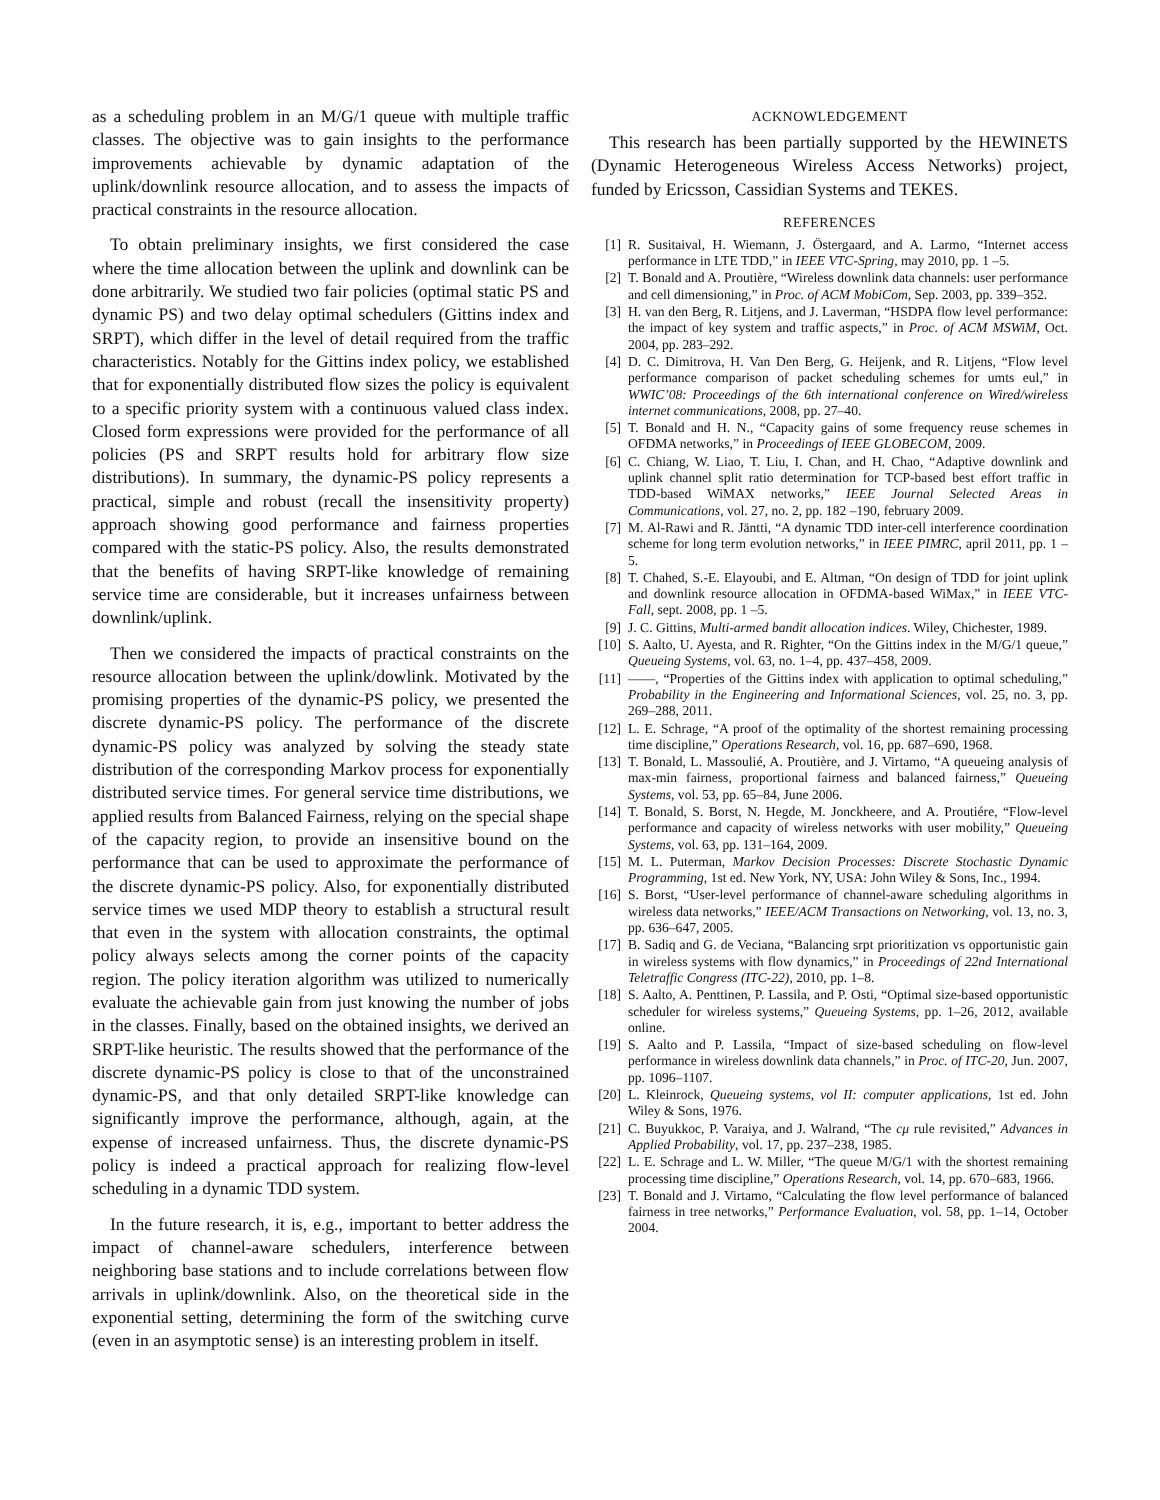as a scheduling problem in an M/G/1 queue with multiple traffic classes. The objective was to gain insights to the performance improvements achievable by dynamic adaptation of the uplink/downlink resource allocation, and to assess the impacts of practical constraints in the resource allocation.
To obtain preliminary insights, we first considered the case where the time allocation between the uplink and downlink can be done arbitrarily. We studied two fair policies (optimal static PS and dynamic PS) and two delay optimal schedulers (Gittins index and SRPT), which differ in the level of detail required from the traffic characteristics. Notably for the Gittins index policy, we established that for exponentially distributed flow sizes the policy is equivalent to a specific priority system with a continuous valued class index. Closed form expressions were provided for the performance of all policies (PS and SRPT results hold for arbitrary flow size distributions). In summary, the dynamic-PS policy represents a practical, simple and robust (recall the insensitivity property) approach showing good performance and fairness properties compared with the static-PS policy. Also, the results demonstrated that the benefits of having SRPT-like knowledge of remaining service time are considerable, but it increases unfairness between downlink/uplink.
Then we considered the impacts of practical constraints on the resource allocation between the uplink/dowlink. Motivated by the promising properties of the dynamic-PS policy, we presented the discrete dynamic-PS policy. The performance of the discrete dynamic-PS policy was analyzed by solving the steady state distribution of the corresponding Markov process for exponentially distributed service times. For general service time distributions, we applied results from Balanced Fairness, relying on the special shape of the capacity region, to provide an insensitive bound on the performance that can be used to approximate the performance of the discrete dynamic-PS policy. Also, for exponentially distributed service times we used MDP theory to establish a structural result that even in the system with allocation constraints, the optimal policy always selects among the corner points of the capacity region. The policy iteration algorithm was utilized to numerically evaluate the achievable gain from just knowing the number of jobs in the classes. Finally, based on the obtained insights, we derived an SRPT-like heuristic. The results showed that the performance of the discrete dynamic-PS policy is close to that of the unconstrained dynamic-PS, and that only detailed SRPT-like knowledge can significantly improve the performance, although, again, at the expense of increased unfairness. Thus, the discrete dynamic-PS policy is indeed a practical approach for realizing flow-level scheduling in a dynamic TDD system.
In the future research, it is, e.g., important to better address the impact of channel-aware schedulers, interference between neighboring base stations and to include correlations between flow arrivals in uplink/downlink. Also, on the theoretical side in the exponential setting, determining the form of the switching curve (even in an asymptotic sense) is an interesting problem in itself.
ACKNOWLEDGEMENT
This research has been partially supported by the HEWINETS (Dynamic Heterogeneous Wireless Access Networks) project, funded by Ericsson, Cassidian Systems and TEKES.
REFERENCES
[1] R. Susitaival, H. Wiemann, J. Östergaard, and A. Larmo, “Internet access performance in LTE TDD,” in IEEE VTC-Spring, may 2010, pp. 1 –5.
[2] T. Bonald and A. Proutière, “Wireless downlink data channels: user performance and cell dimensioning,” in Proc. of ACM MobiCom, Sep. 2003, pp. 339–352.
[3] H. van den Berg, R. Litjens, and J. Laverman, “HSDPA flow level performance: the impact of key system and traffic aspects,” in Proc. of ACM MSWiM, Oct. 2004, pp. 283–292.
[4] D. C. Dimitrova, H. Van Den Berg, G. Heijenk, and R. Litjens, “Flow level performance comparison of packet scheduling schemes for umts eul,” in WWIC’08: Proceedings of the 6th international conference on Wired/wireless internet communications, 2008, pp. 27–40.
[5] T. Bonald and H. N., “Capacity gains of some frequency reuse schemes in OFDMA networks,” in Proceedings of IEEE GLOBECOM, 2009.
[6] C. Chiang, W. Liao, T. Liu, I. Chan, and H. Chao, “Adaptive downlink and uplink channel split ratio determination for TCP-based best effort traffic in TDD-based WiMAX networks,” IEEE Journal Selected Areas in Communications, vol. 27, no. 2, pp. 182 –190, february 2009.
[7] M. Al-Rawi and R. Jäntti, “A dynamic TDD inter-cell interference coordination scheme for long term evolution networks,” in IEEE PIMRC, april 2011, pp. 1 –5.
[8] T. Chahed, S.-E. Elayoubi, and E. Altman, “On design of TDD for joint uplink and downlink resource allocation in OFDMA-based WiMax,” in IEEE VTC-Fall, sept. 2008, pp. 1 –5.
[9] J. C. Gittins, Multi-armed bandit allocation indices. Wiley, Chichester, 1989.
[10] S. Aalto, U. Ayesta, and R. Righter, “On the Gittins index in the M/G/1 queue,” Queueing Systems, vol. 63, no. 1–4, pp. 437–458, 2009.
[11] ——, “Properties of the Gittins index with application to optimal scheduling,” Probability in the Engineering and Informational Sciences, vol. 25, no. 3, pp. 269–288, 2011.
[12] L. E. Schrage, “A proof of the optimality of the shortest remaining processing time discipline,” Operations Research, vol. 16, pp. 687–690, 1968.
[13] T. Bonald, L. Massoulié, A. Proutière, and J. Virtamo, “A queueing analysis of max-min fairness, proportional fairness and balanced fairness,” Queueing Systems, vol. 53, pp. 65–84, June 2006.
[14] T. Bonald, S. Borst, N. Hegde, M. Jonckheere, and A. Proutiére, “Flow-level performance and capacity of wireless networks with user mobility,” Queueing Systems, vol. 63, pp. 131–164, 2009.
[15] M. L. Puterman, Markov Decision Processes: Discrete Stochastic Dynamic Programming, 1st ed. New York, NY, USA: John Wiley & Sons, Inc., 1994.
[16] S. Borst, “User-level performance of channel-aware scheduling algorithms in wireless data networks,” IEEE/ACM Transactions on Networking, vol. 13, no. 3, pp. 636–647, 2005.
[17] B. Sadiq and G. de Veciana, “Balancing srpt prioritization vs opportunistic gain in wireless systems with flow dynamics,” in Proceedings of 22nd International Teletraffic Congress (ITC-22), 2010, pp. 1–8.
[18] S. Aalto, A. Penttinen, P. Lassila, and P. Osti, “Optimal size-based opportunistic scheduler for wireless systems,” Queueing Systems, pp. 1–26, 2012, available online.
[19] S. Aalto and P. Lassila, “Impact of size-based scheduling on flow-level performance in wireless downlink data channels,” in Proc. of ITC-20, Jun. 2007, pp. 1096–1107.
[20] L. Kleinrock, Queueing systems, vol II: computer applications, 1st ed. John Wiley & Sons, 1976.
[21] C. Buyukkoc, P. Varaiya, and J. Walrand, “The cμ rule revisited,” Advances in Applied Probability, vol. 17, pp. 237–238, 1985.
[22] L. E. Schrage and L. W. Miller, “The queue M/G/1 with the shortest remaining processing time discipline,” Operations Research, vol. 14, pp. 670–683, 1966.
[23] T. Bonald and J. Virtamo, “Calculating the flow level performance of balanced fairness in tree networks,” Performance Evaluation, vol. 58, pp. 1–14, October 2004.